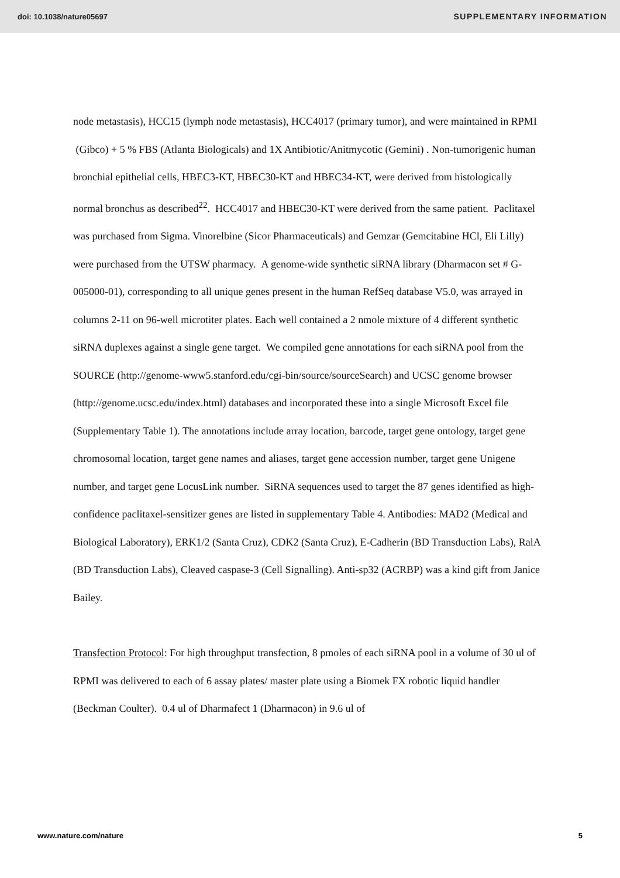doi: 10.1038/nature05697 SUPPLEMENTARY INFORMATION
node metastasis), HCC15 (lymph node metastasis), HCC4017 (primary tumor), and were maintained in RPMI (Gibco) + 5 % FBS (Atlanta Biologicals) and 1X Antibiotic/Anitmycotic (Gemini) . Non-tumorigenic human bronchial epithelial cells, HBEC3-KT, HBEC30-KT and HBEC34-KT, were derived from histologically normal bronchus as described<sup>22</sup>. HCC4017 and HBEC30-KT were derived from the same patient. Paclitaxel was purchased from Sigma. Vinorelbine (Sicor Pharmaceuticals) and Gemzar (Gemcitabine HCl, Eli Lilly) were purchased from the UTSW pharmacy. A genome-wide synthetic siRNA library (Dharmacon set # G-005000-01), corresponding to all unique genes present in the human RefSeq database V5.0, was arrayed in columns 2-11 on 96-well microtiter plates. Each well contained a 2 nmole mixture of 4 different synthetic siRNA duplexes against a single gene target. We compiled gene annotations for each siRNA pool from the SOURCE (http://genome-www5.stanford.edu/cgi-bin/source/sourceSearch) and UCSC genome browser (http://genome.ucsc.edu/index.html) databases and incorporated these into a single Microsoft Excel file (Supplementary Table 1). The annotations include array location, barcode, target gene ontology, target gene chromosomal location, target gene names and aliases, target gene accession number, target gene Unigene number, and target gene LocusLink number. SiRNA sequences used to target the 87 genes identified as high-confidence paclitaxel-sensitizer genes are listed in supplementary Table 4. Antibodies: MAD2 (Medical and Biological Laboratory), ERK1/2 (Santa Cruz), CDK2 (Santa Cruz), E-Cadherin (BD Transduction Labs), RalA (BD Transduction Labs), Cleaved caspase-3 (Cell Signalling). Anti-sp32 (ACRBP) was a kind gift from Janice Bailey.
Transfection Protocol: For high throughput transfection, 8 pmoles of each siRNA pool in a volume of 30 ul of RPMI was delivered to each of 6 assay plates/ master plate using a Biomek FX robotic liquid handler (Beckman Coulter). 0.4 ul of Dharmafect 1 (Dharmacon) in 9.6 ul of
www.nature.com/nature 5